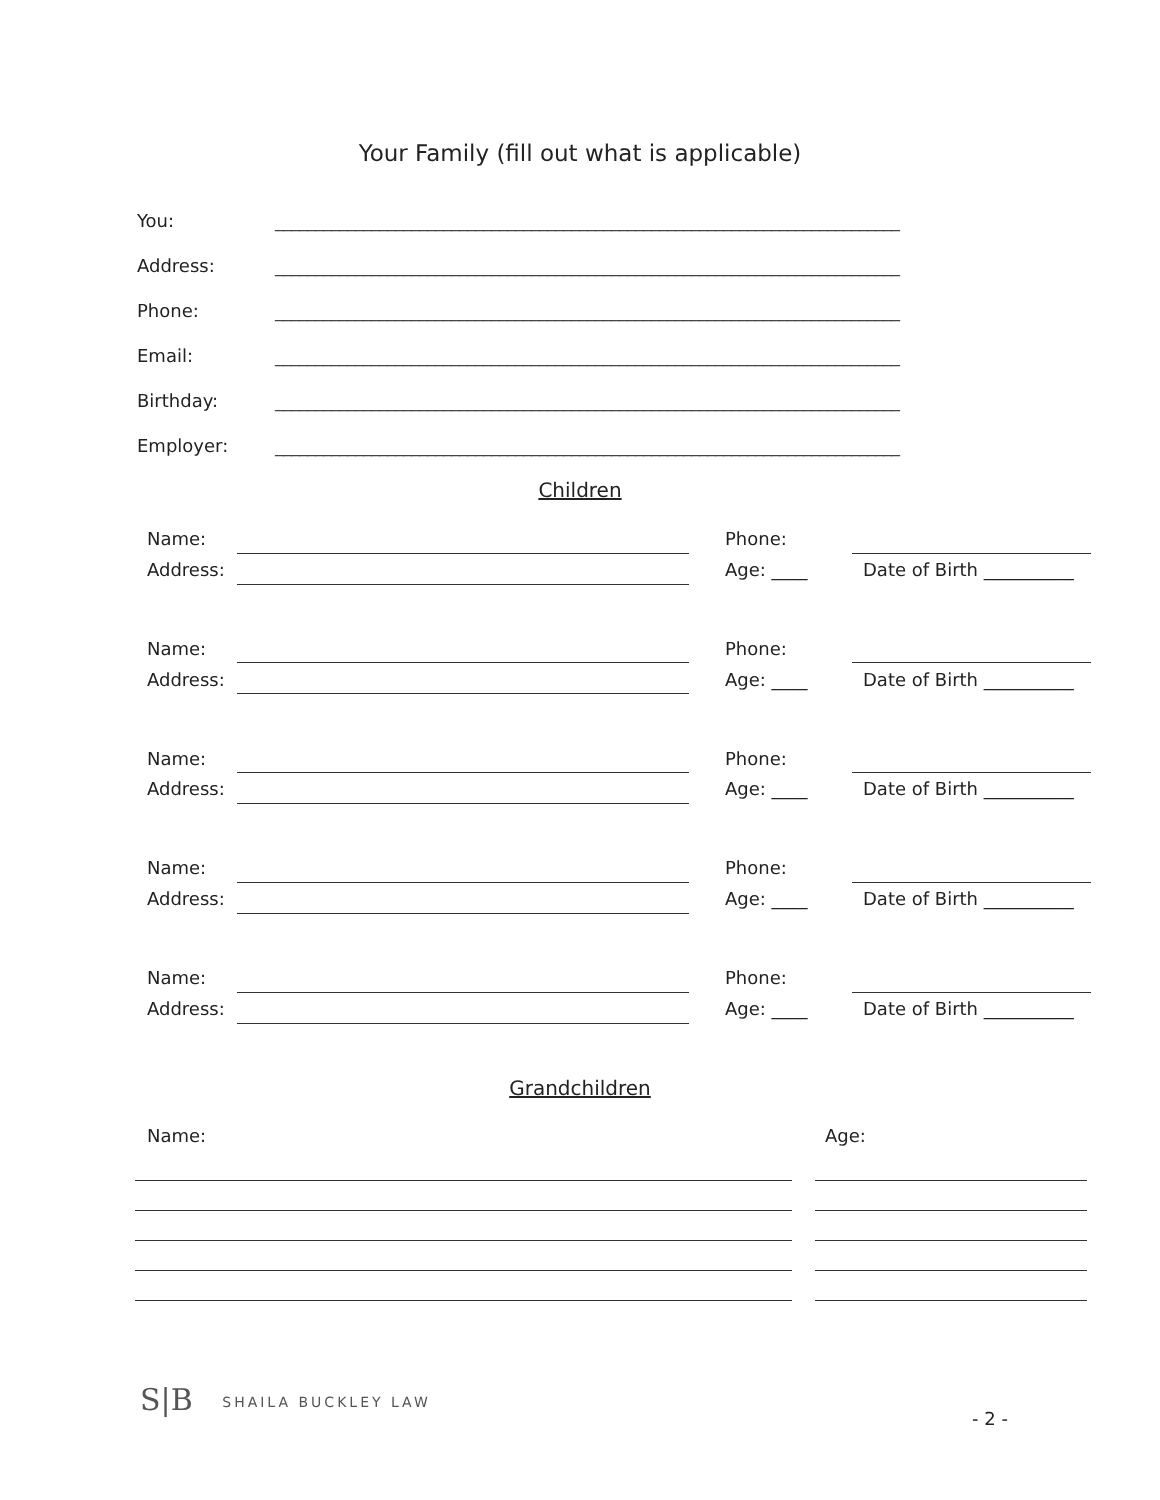Your Family (fill out what is applicable)
You: ______________________________________________________________________________
Address: ______________________________________________________________________________
Phone: ______________________________________________________________________________
Email: ______________________________________________________________________________
Birthday: ______________________________________________________________________________
Employer: ______________________________________________________________________________
Children
Name: Phone:
Address: Age: ____ Date of Birth __________
Name: Phone:
Address: Age: ____ Date of Birth __________
Name: Phone:
Address: Age: ____ Date of Birth __________
Name: Phone:
Address: Age: ____ Date of Birth __________
Name: Phone:
Address: Age: ____ Date of Birth __________
Grandchildren
Name: Age:
S|B SHAILA BUCKLEY LAW
- 2 -